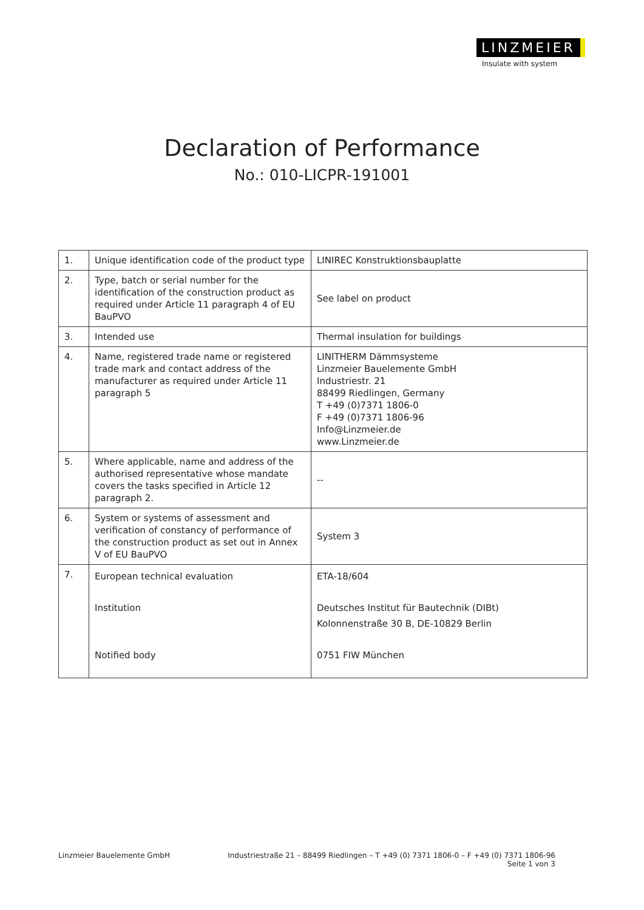LINZMEIER
Insulate with system
Declaration of Performance
No.: 010-LICPR-191001
| 1. | Unique identification code of the product type | LINIREC Konstruktionsbauplatte |
| 2. | Type, batch or serial number for the identification of the construction product as required under Article 11 paragraph 4 of EU BauPVO | See label on product |
| 3. | Intended use | Thermal insulation for buildings |
| 4. | Name, registered trade name or registered trade mark and contact address of the manufacturer as required under Article 11 paragraph 5 | LINITHERM Dämmsysteme Linzmeier Bauelemente GmbH Industriestr. 21 88499 Riedlingen, Germany T +49 (0)7371 1806-0 F +49 (0)7371 1806-96 Info@Linzmeier.de www.Linzmeier.de |
| 5. | Where applicable, name and address of the authorised representative whose mandate covers the tasks specified in Article 12 paragraph 2. | -- |
| 6. | System or systems of assessment and verification of constancy of performance of the construction product as set out in Annex V of EU BauPVO | System 3 |
| 7. | European technical evaluation Institution Notified body | ETA-18/604 Deutsches Institut für Bautechnik (DIBt) Kolonnenstraße 30 B, DE-10829 Berlin 0751 FIW München |
Linzmeier Bauelemente GmbH Industriestraße 21 – 88499 Riedlingen – T +49 (0) 7371 1806-0 – F +49 (0) 7371 1806-96
Seite 1 von 3